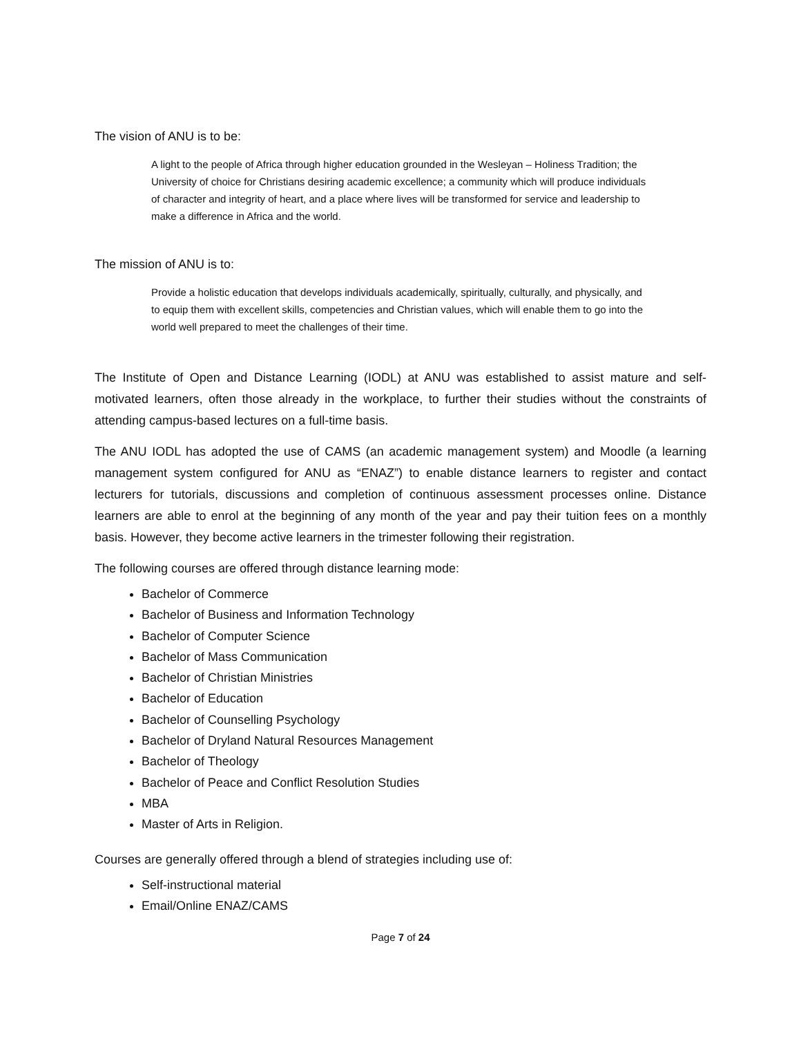The vision of ANU is to be:
A light to the people of Africa through higher education grounded in the Wesleyan – Holiness Tradition; the University of choice for Christians desiring academic excellence; a community which will produce individuals of character and integrity of heart, and a place where lives will be transformed for service and leadership to make a difference in Africa and the world.
The mission of ANU is to:
Provide a holistic education that develops individuals academically, spiritually, culturally, and physically, and to equip them with excellent skills, competencies and Christian values, which will enable them to go into the world well prepared to meet the challenges of their time.
The Institute of Open and Distance Learning (IODL) at ANU was established to assist mature and self-motivated learners, often those already in the workplace, to further their studies without the constraints of attending campus-based lectures on a full-time basis.
The ANU IODL has adopted the use of CAMS (an academic management system) and Moodle (a learning management system configured for ANU as “ENAZ”) to enable distance learners to register and contact lecturers for tutorials, discussions and completion of continuous assessment processes online. Distance learners are able to enrol at the beginning of any month of the year and pay their tuition fees on a monthly basis. However, they become active learners in the trimester following their registration.
The following courses are offered through distance learning mode:
Bachelor of Commerce
Bachelor of Business and Information Technology
Bachelor of Computer Science
Bachelor of Mass Communication
Bachelor of Christian Ministries
Bachelor of Education
Bachelor of Counselling Psychology
Bachelor of Dryland Natural Resources Management
Bachelor of Theology
Bachelor of Peace and Conflict Resolution Studies
MBA
Master of Arts in Religion.
Courses are generally offered through a blend of strategies including use of:
Self-instructional material
Email/Online ENAZ/CAMS
Page 7 of 24